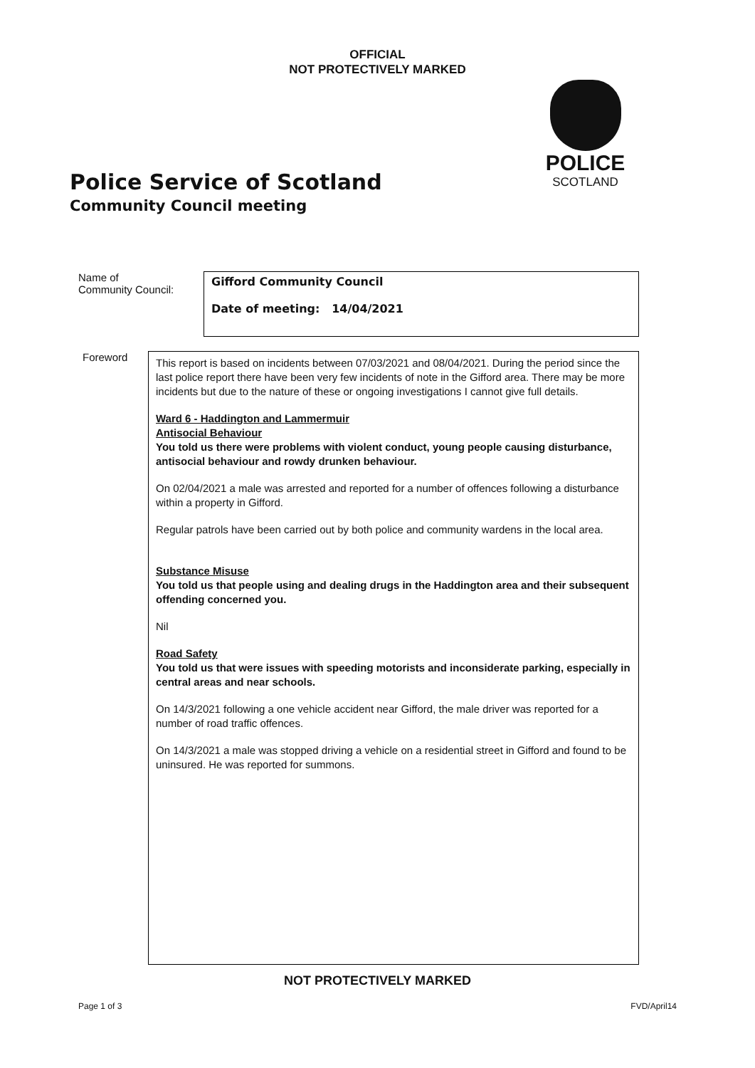OFFICIAL
NOT PROTECTIVELY MARKED
POLICE
SCOTLAND
Police Service of Scotland
Community Council meeting
Name of
Community Council:
Gifford Community Council
Date of meeting: 14/04/2021
Foreword
This report is based on incidents between 07/03/2021 and 08/04/2021. During the period since the last police report there have been very few incidents of note in the Gifford area. There may be more incidents but due to the nature of these or ongoing investigations I cannot give full details.
Ward 6 - Haddington and Lammermuir
Antisocial Behaviour
You told us there were problems with violent conduct, young people causing disturbance, antisocial behaviour and rowdy drunken behaviour.
On 02/04/2021 a male was arrested and reported for a number of offences following a disturbance within a property in Gifford.
Regular patrols have been carried out by both police and community wardens in the local area.
Substance Misuse
You told us that people using and dealing drugs in the Haddington area and their subsequent offending concerned you.
Nil
Road Safety
You told us that were issues with speeding motorists and inconsiderate parking, especially in central areas and near schools.
On 14/3/2021 following a one vehicle accident near Gifford, the male driver was reported for a number of road traffic offences.
On 14/3/2021 a male was stopped driving a vehicle on a residential street in Gifford and found to be uninsured. He was reported for summons.
NOT PROTECTIVELY MARKED
Page 1 of 3 FVD/April14